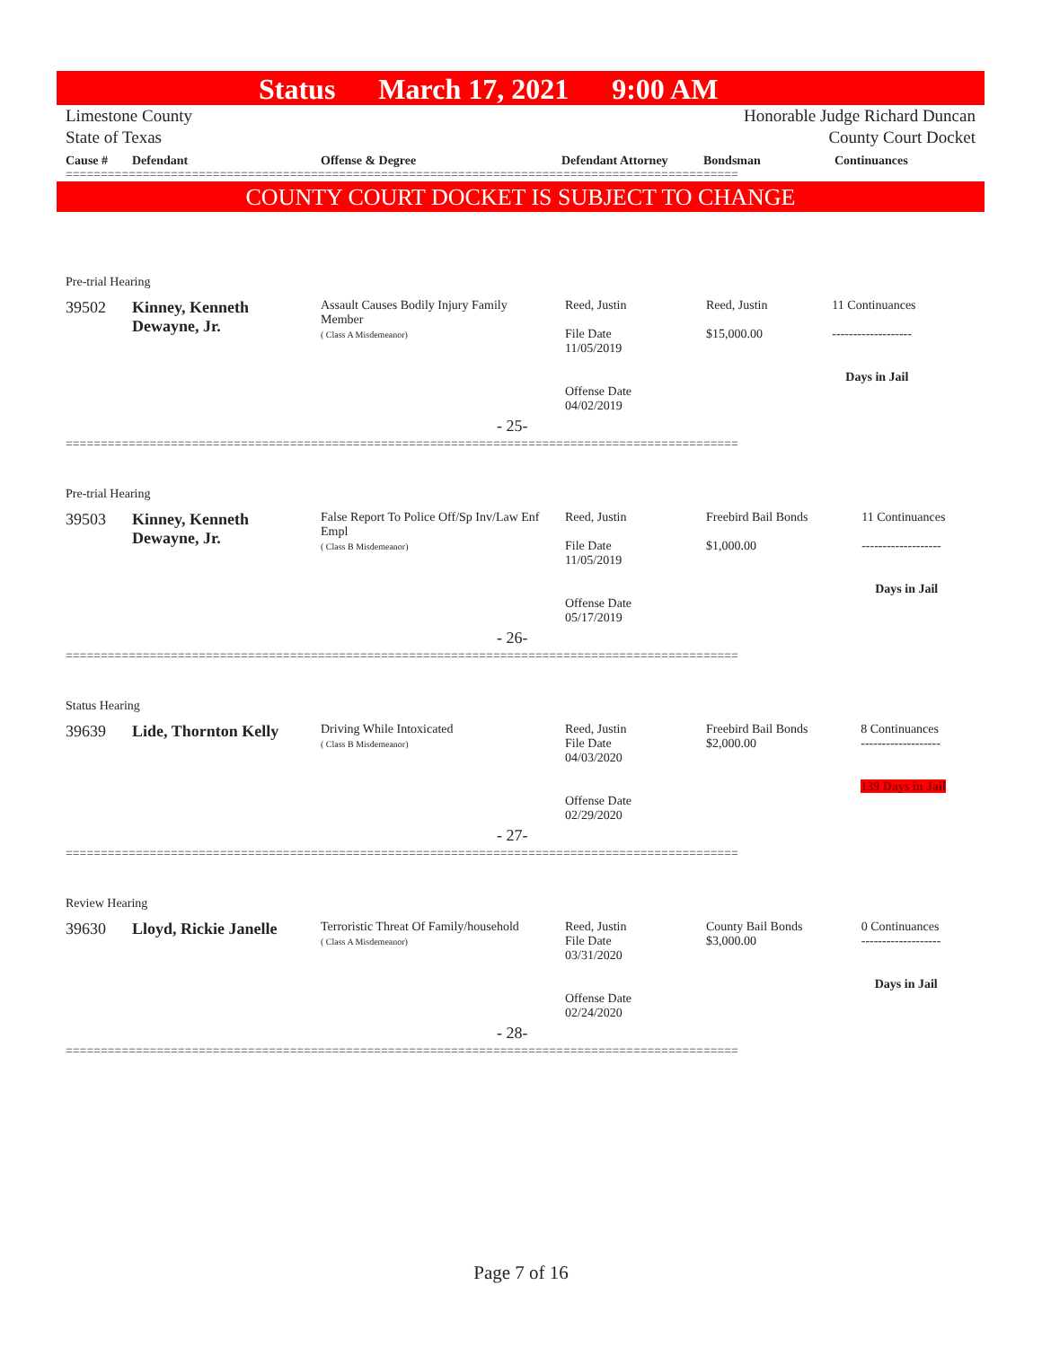Status March 17, 2021 9:00 AM
Limestone County
State of Texas
Honorable Judge Richard Duncan
County Court Docket
| Cause # | Defendant | Offense & Degree | Defendant Attorney | Bondsman | Continuances |
| --- | --- | --- | --- | --- | --- |
================================================================================================
COUNTY COURT DOCKET IS SUBJECT TO CHANGE
Pre-trial Hearing
| 39502 | Kinney, Kenneth Dewayne, Jr. | Assault Causes Bodily Injury Family Member ( Class A Misdemeanor) | Reed, Justin File Date 11/05/2019 Offense Date 04/02/2019 | Reed, Justin $15,000.00 | 11 Continuances ------------------- Days in Jail |
| - 25- | | | | | |
================================================================================================
Pre-trial Hearing
| 39503 | Kinney, Kenneth Dewayne, Jr. | False Report To Police Off/Sp Inv/Law Enf Empl ( Class B Misdemeanor) | Reed, Justin File Date 11/05/2019 Offense Date 05/17/2019 | Freebird Bail Bonds $1,000.00 | 11 Continuances ------------------- Days in Jail |
| - 26- | | | | | |
================================================================================================
Status Hearing
| 39639 | Lide, Thornton Kelly | Driving While Intoxicated ( Class B Misdemeanor) | Reed, Justin File Date 04/03/2020 Offense Date 02/29/2020 | Freebird Bail Bonds $2,000.00 | 8 Continuances ------------------- 139 Days in Jail |
| - 27- | | | | | |
================================================================================================
Review Hearing
| 39630 | Lloyd, Rickie Janelle | Terroristic Threat Of Family/household ( Class A Misdemeanor) | Reed, Justin File Date 03/31/2020 Offense Date 02/24/2020 | County Bail Bonds $3,000.00 | 0 Continuances ------------------- Days in Jail |
| - 28- | | | | | |
================================================================================================
Page 7 of 16